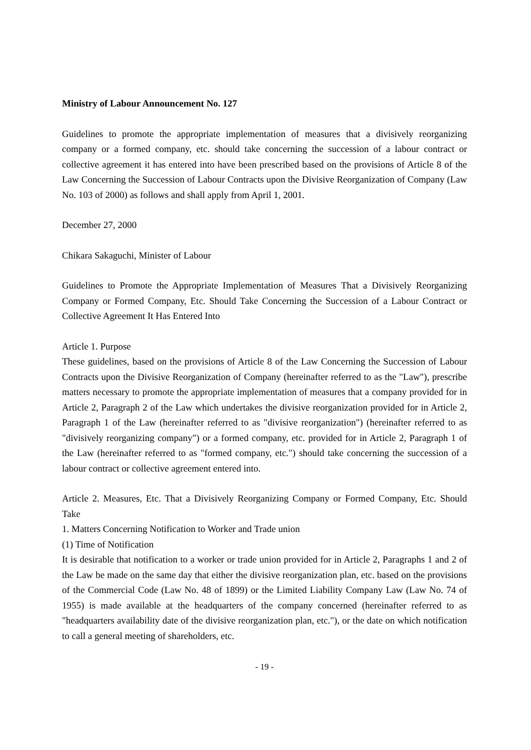Ministry of Labour Announcement No. 127
Guidelines to promote the appropriate implementation of measures that a divisively reorganizing company or a formed company, etc. should take concerning the succession of a labour contract or collective agreement it has entered into have been prescribed based on the provisions of Article 8 of the Law Concerning the Succession of Labour Contracts upon the Divisive Reorganization of Company (Law No. 103 of 2000) as follows and shall apply from April 1, 2001.
December 27, 2000
Chikara Sakaguchi, Minister of Labour
Guidelines to Promote the Appropriate Implementation of Measures That a Divisively Reorganizing Company or Formed Company, Etc. Should Take Concerning the Succession of a Labour Contract or Collective Agreement It Has Entered Into
Article 1. Purpose
These guidelines, based on the provisions of Article 8 of the Law Concerning the Succession of Labour Contracts upon the Divisive Reorganization of Company (hereinafter referred to as the "Law"), prescribe matters necessary to promote the appropriate implementation of measures that a company provided for in Article 2, Paragraph 2 of the Law which undertakes the divisive reorganization provided for in Article 2, Paragraph 1 of the Law (hereinafter referred to as "divisive reorganization") (hereinafter referred to as "divisively reorganizing company") or a formed company, etc. provided for in Article 2, Paragraph 1 of the Law (hereinafter referred to as "formed company, etc.") should take concerning the succession of a labour contract or collective agreement entered into.
Article 2. Measures, Etc. That a Divisively Reorganizing Company or Formed Company, Etc. Should Take
1. Matters Concerning Notification to Worker and Trade union
(1) Time of Notification
It is desirable that notification to a worker or trade union provided for in Article 2, Paragraphs 1 and 2 of the Law be made on the same day that either the divisive reorganization plan, etc. based on the provisions of the Commercial Code (Law No. 48 of 1899) or the Limited Liability Company Law (Law No. 74 of 1955) is made available at the headquarters of the company concerned (hereinafter referred to as "headquarters availability date of the divisive reorganization plan, etc."), or the date on which notification to call a general meeting of shareholders, etc.
- 19 -